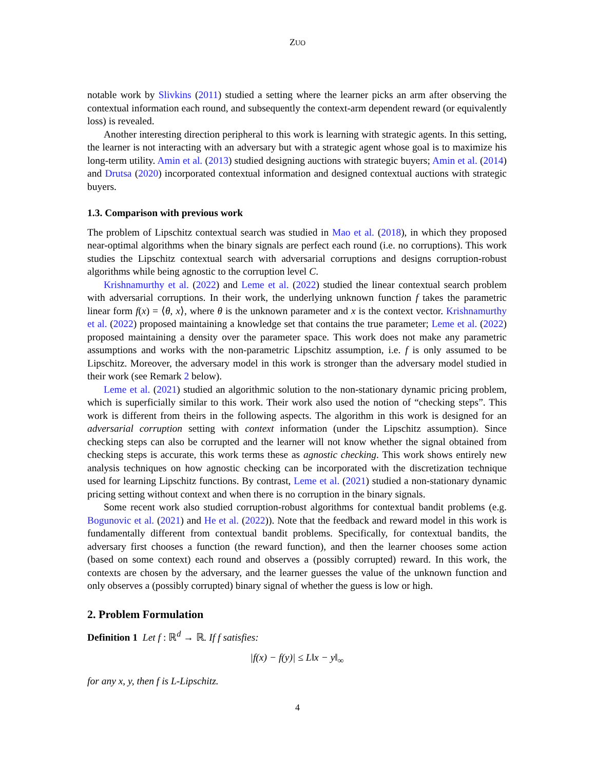ZUO
notable work by Slivkins (2011) studied a setting where the learner picks an arm after observing the contextual information each round, and subsequently the context-arm dependent reward (or equivalently loss) is revealed.
Another interesting direction peripheral to this work is learning with strategic agents. In this setting, the learner is not interacting with an adversary but with a strategic agent whose goal is to maximize his long-term utility. Amin et al. (2013) studied designing auctions with strategic buyers; Amin et al. (2014) and Drutsa (2020) incorporated contextual information and designed contextual auctions with strategic buyers.
1.3. Comparison with previous work
The problem of Lipschitz contextual search was studied in Mao et al. (2018), in which they proposed near-optimal algorithms when the binary signals are perfect each round (i.e. no corruptions). This work studies the Lipschitz contextual search with adversarial corruptions and designs corruption-robust algorithms while being agnostic to the corruption level C.
Krishnamurthy et al. (2022) and Leme et al. (2022) studied the linear contextual search problem with adversarial corruptions. In their work, the underlying unknown function f takes the parametric linear form f(x) = ⟨θ, x⟩, where θ is the unknown parameter and x is the context vector. Krishnamurthy et al. (2022) proposed maintaining a knowledge set that contains the true parameter; Leme et al. (2022) proposed maintaining a density over the parameter space. This work does not make any parametric assumptions and works with the non-parametric Lipschitz assumption, i.e. f is only assumed to be Lipschitz. Moreover, the adversary model in this work is stronger than the adversary model studied in their work (see Remark 2 below).
Leme et al. (2021) studied an algorithmic solution to the non-stationary dynamic pricing problem, which is superficially similar to this work. Their work also used the notion of “checking steps”. This work is different from theirs in the following aspects. The algorithm in this work is designed for an adversarial corruption setting with context information (under the Lipschitz assumption). Since checking steps can also be corrupted and the learner will not know whether the signal obtained from checking steps is accurate, this work terms these as agnostic checking. This work shows entirely new analysis techniques on how agnostic checking can be incorporated with the discretization technique used for learning Lipschitz functions. By contrast, Leme et al. (2021) studied a non-stationary dynamic pricing setting without context and when there is no corruption in the binary signals.
Some recent work also studied corruption-robust algorithms for contextual bandit problems (e.g. Bogunovic et al. (2021) and He et al. (2022)). Note that the feedback and reward model in this work is fundamentally different from contextual bandit problems. Specifically, for contextual bandits, the adversary first chooses a function (the reward function), and then the learner chooses some action (based on some context) each round and observes a (possibly corrupted) reward. In this work, the contexts are chosen by the adversary, and the learner guesses the value of the unknown function and only observes a (possibly corrupted) binary signal of whether the guess is low or high.
2. Problem Formulation
Definition 1 Let f : ℝ<sup>d</sup> → ℝ. If f satisfies:
|f(x) − f(y)| ≤ L‖x − y‖<sub>∞</sub>
for any x, y, then f is L-Lipschitz.
4